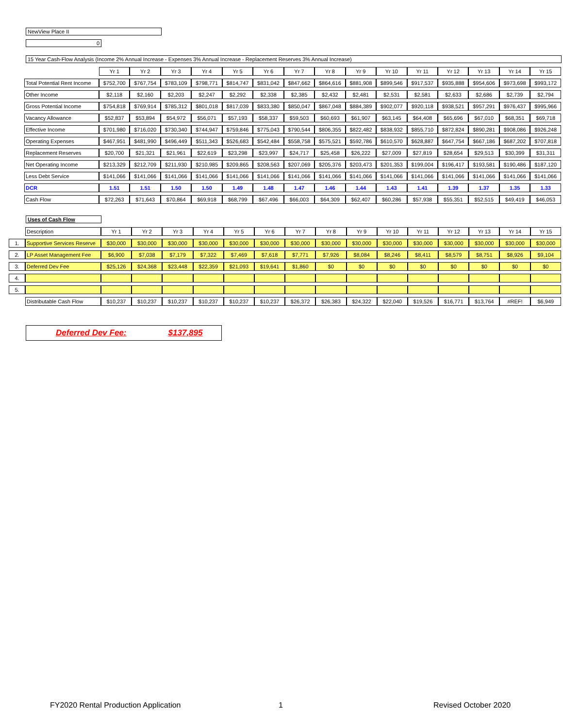NewView Place II
0
15 Year Cash-Flow Analysis (Income 2% Annual Increase - Expenses 3% Annual Increase - Replacement Reserves 3% Annual Increase)
| | | Yr 1 | Yr 2 | Yr 3 | Yr 4 | Yr 5 | Yr 6 | Yr 7 | Yr 8 | Yr 9 | Yr 10 | Yr 11 | Yr 12 | Yr 13 | Yr 14 | Yr 15 |
| | Total Potential Rent Income | $752,700 | $767,754 | $783,109 | $798,771 | $814,747 | $831,042 | $847,662 | $864,616 | $881,908 | $899,546 | $917,537 | $935,888 | $954,606 | $973,698 | $993,172 |
| | Other Income | $2,118 | $2,160 | $2,203 | $2,247 | $2,292 | $2,338 | $2,385 | $2,432 | $2,481 | $2,531 | $2,581 | $2,633 | $2,686 | $2,739 | $2,794 |
| | Gross Potential Income | $754,818 | $769,914 | $785,312 | $801,018 | $817,039 | $833,380 | $850,047 | $867,048 | $884,389 | $902,077 | $920,118 | $938,521 | $957,291 | $976,437 | $995,966 |
| | Vacancy Allowance | $52,837 | $53,894 | $54,972 | $56,071 | $57,193 | $58,337 | $59,503 | $60,693 | $61,907 | $63,145 | $64,408 | $65,696 | $67,010 | $68,351 | $69,718 |
| | Effective Income | $701,980 | $716,020 | $730,340 | $744,947 | $759,846 | $775,043 | $790,544 | $806,355 | $822,482 | $838,932 | $855,710 | $872,824 | $890,281 | $908,086 | $926,248 |
| | Operating Expenses | $467,951 | $481,990 | $496,449 | $511,343 | $526,683 | $542,484 | $558,758 | $575,521 | $592,786 | $610,570 | $628,887 | $647,754 | $667,186 | $687,202 | $707,818 |
| | Replacement Reserves | $20,700 | $21,321 | $21,961 | $22,619 | $23,298 | $23,997 | $24,717 | $25,458 | $26,222 | $27,009 | $27,819 | $28,654 | $29,513 | $30,399 | $31,311 |
| | Net Operating Income | $213,329 | $212,709 | $211,930 | $210,985 | $209,865 | $208,563 | $207,069 | $205,376 | $203,473 | $201,353 | $199,004 | $196,417 | $193,581 | $190,486 | $187,120 |
| | Less Debt Service | $141,066 | $141,066 | $141,066 | $141,066 | $141,066 | $141,066 | $141,066 | $141,066 | $141,066 | $141,066 | $141,066 | $141,066 | $141,066 | $141,066 | $141,066 |
| | DCR | 1.51 | 1.51 | 1.50 | 1.50 | 1.49 | 1.48 | 1.47 | 1.46 | 1.44 | 1.43 | 1.41 | 1.39 | 1.37 | 1.35 | 1.33 |
| | Cash Flow | $72,263 | $71,643 | $70,864 | $69,918 | $68,799 | $67,496 | $66,003 | $64,309 | $62,407 | $60,286 | $57,938 | $55,351 | $52,515 | $49,419 | $46,053 |
Uses of Cash Flow
| | Description | Yr 1 | Yr 2 | Yr 3 | Yr 4 | Yr 5 | Yr 6 | Yr 7 | Yr 8 | Yr 9 | Yr 10 | Yr 11 | Yr 12 | Yr 13 | Yr 14 | Yr 15 |
| 1. | Supportive Services Reserve | $30,000 | $30,000 | $30,000 | $30,000 | $30,000 | $30,000 | $30,000 | $30,000 | $30,000 | $30,000 | $30,000 | $30,000 | $30,000 | $30,000 | $30,000 |
| 2. | LP Asset Management Fee | $6,900 | $7,038 | $7,179 | $7,322 | $7,469 | $7,618 | $7,771 | $7,926 | $8,084 | $8,246 | $8,411 | $8,579 | $8,751 | $8,926 | $9,104 |
| 3. | Deferred Dev Fee | $25,126 | $24,368 | $23,448 | $22,359 | $21,093 | $19,641 | $1,860 | $0 | $0 | $0 | $0 | $0 | $0 | $0 | $0 |
| 4. | | | | | | | | | | | | | | | | |
| 5. | | | | | | | | | | | | | | | | |
| | Distributable Cash Flow | $10,237 | $10,237 | $10,237 | $10,237 | $10,237 | $10,237 | $26,372 | $26,383 | $24,322 | $22,040 | $19,526 | $16,771 | $13,764 | #REF! | $6,949 |
Deferred Dev Fee: $137,895
FY2020 Rental Production Application
1 Revised October 2020